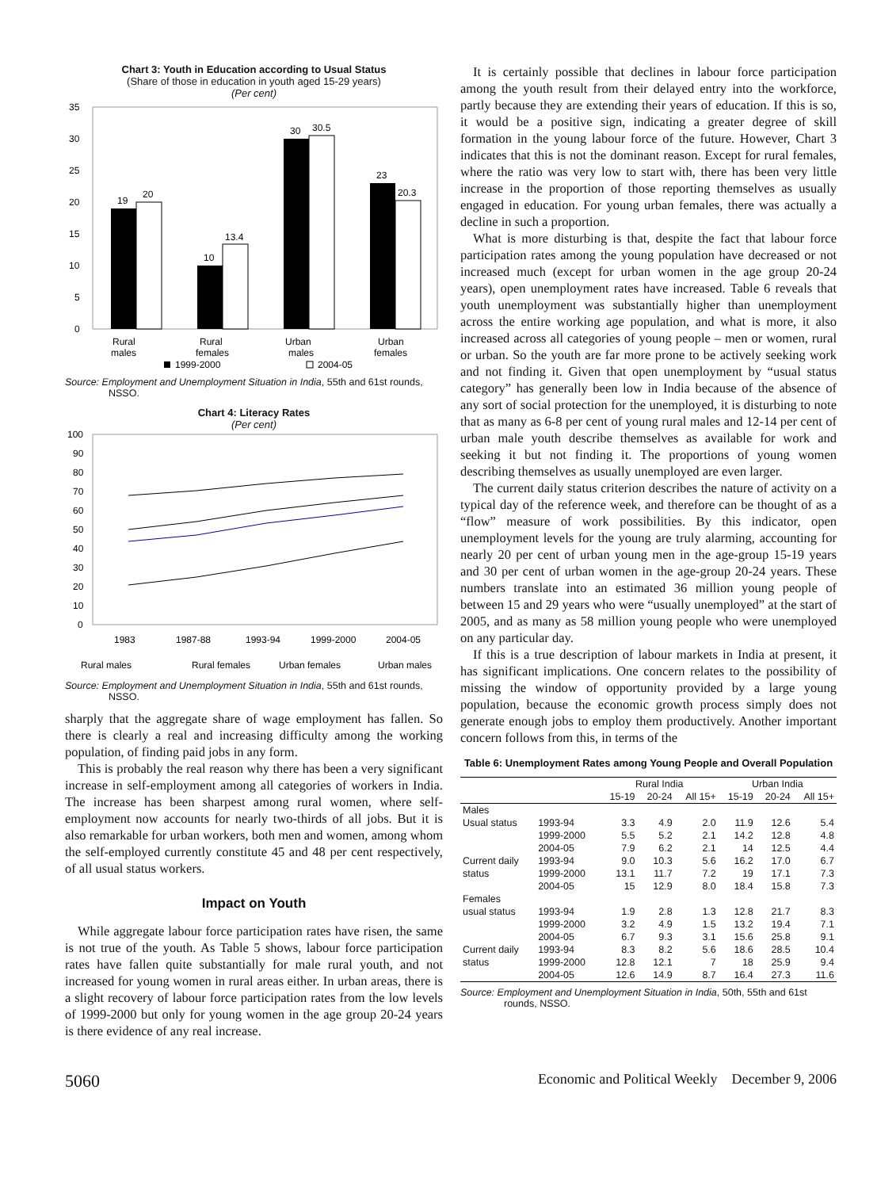Chart 3: Youth in Education according to Usual Status
(Share of those in education in youth aged 15-29 years)
(Per cent)
35
30
25
20
15
10
5
0
19
20
10
13.4
30
30.5
23
20.3
Rural
males
Rural
females
Urban
males
Urban
females
1999-2000
2004-05
Source: Employment and Unemployment Situation in India, 55th and 61st rounds, NSSO.
Chart 4: Literacy Rates
(Per cent)
100
90
80
70
60
50
40
30
20
10
0
1983
1987-88
1993-94
1999-2000
2004-05
Rural males
Rural females
Urban females
Urban males
Source: Employment and Unemployment Situation in India, 55th and 61st rounds, NSSO.
sharply that the aggregate share of wage employment has fallen. So there is clearly a real and increasing difficulty among the working population, of finding paid jobs in any form.
This is probably the real reason why there has been a very significant increase in self-employment among all categories of workers in India. The increase has been sharpest among rural women, where self-employment now accounts for nearly two-thirds of all jobs. But it is also remarkable for urban workers, both men and women, among whom the self-employed currently constitute 45 and 48 per cent respectively, of all usual status workers.
Impact on Youth
While aggregate labour force participation rates have risen, the same is not true of the youth. As Table 5 shows, labour force participation rates have fallen quite substantially for male rural youth, and not increased for young women in rural areas either. In urban areas, there is a slight recovery of labour force participation rates from the low levels of 1999-2000 but only for young women in the age group 20-24 years is there evidence of any real increase.
It is certainly possible that declines in labour force participation among the youth result from their delayed entry into the workforce, partly because they are extending their years of education. If this is so, it would be a positive sign, indicating a greater degree of skill formation in the young labour force of the future. However, Chart 3 indicates that this is not the dominant reason. Except for rural females, where the ratio was very low to start with, there has been very little increase in the proportion of those reporting themselves as usually engaged in education. For young urban females, there was actually a decline in such a proportion.
What is more disturbing is that, despite the fact that labour force participation rates among the young population have decreased or not increased much (except for urban women in the age group 20-24 years), open unemployment rates have increased. Table 6 reveals that youth unemployment was substantially higher than unemployment across the entire working age population, and what is more, it also increased across all categories of young people – men or women, rural or urban. So the youth are far more prone to be actively seeking work and not finding it. Given that open unemployment by “usual status category” has generally been low in India because of the absence of any sort of social protection for the unemployed, it is disturbing to note that as many as 6-8 per cent of young rural males and 12-14 per cent of urban male youth describe themselves as available for work and seeking it but not finding it. The proportions of young women describing themselves as usually unemployed are even larger.
The current daily status criterion describes the nature of activity on a typical day of the reference week, and therefore can be thought of as a “flow” measure of work possibilities. By this indicator, open unemployment levels for the young are truly alarming, accounting for nearly 20 per cent of urban young men in the age-group 15-19 years and 30 per cent of urban women in the age-group 20-24 years. These numbers translate into an estimated 36 million young people of between 15 and 29 years who were “usually unemployed” at the start of 2005, and as many as 58 million young people who were unemployed on any particular day.
If this is a true description of labour markets in India at present, it has significant implications. One concern relates to the possibility of missing the window of opportunity provided by a large young population, because the economic growth process simply does not generate enough jobs to employ them productively. Another important concern follows from this, in terms of the
Table 6: Unemployment Rates among Young People and Overall Population
| | | Rural India | | | Urban India | | |
| --- | --- | --- | --- | --- | --- | --- | --- |
| | | 15-19 | 20-24 | All 15+ | 15-19 | 20-24 | All 15+ |
| Males | | | | | | | |
| Usual status | 1993-94 | 3.3 | 4.9 | 2.0 | 11.9 | 12.6 | 5.4 |
| | 1999-2000 | 5.5 | 5.2 | 2.1 | 14.2 | 12.8 | 4.8 |
| | 2004-05 | 7.9 | 6.2 | 2.1 | 14 | 12.5 | 4.4 |
| Current daily | 1993-94 | 9.0 | 10.3 | 5.6 | 16.2 | 17.0 | 6.7 |
| status | 1999-2000 | 13.1 | 11.7 | 7.2 | 19 | 17.1 | 7.3 |
| | 2004-05 | 15 | 12.9 | 8.0 | 18.4 | 15.8 | 7.3 |
| Females | | | | | | | |
| usual status | 1993-94 | 1.9 | 2.8 | 1.3 | 12.8 | 21.7 | 8.3 |
| | 1999-2000 | 3.2 | 4.9 | 1.5 | 13.2 | 19.4 | 7.1 |
| | 2004-05 | 6.7 | 9.3 | 3.1 | 15.6 | 25.8 | 9.1 |
| Current daily | 1993-94 | 8.3 | 8.2 | 5.6 | 18.6 | 28.5 | 10.4 |
| status | 1999-2000 | 12.8 | 12.1 | 7 | 18 | 25.9 | 9.4 |
| | 2004-05 | 12.6 | 14.9 | 8.7 | 16.4 | 27.3 | 11.6 |
Source: Employment and Unemployment Situation in India, 50th, 55th and 61st rounds, NSSO.
5060 Economic and Political Weekly December 9, 2006